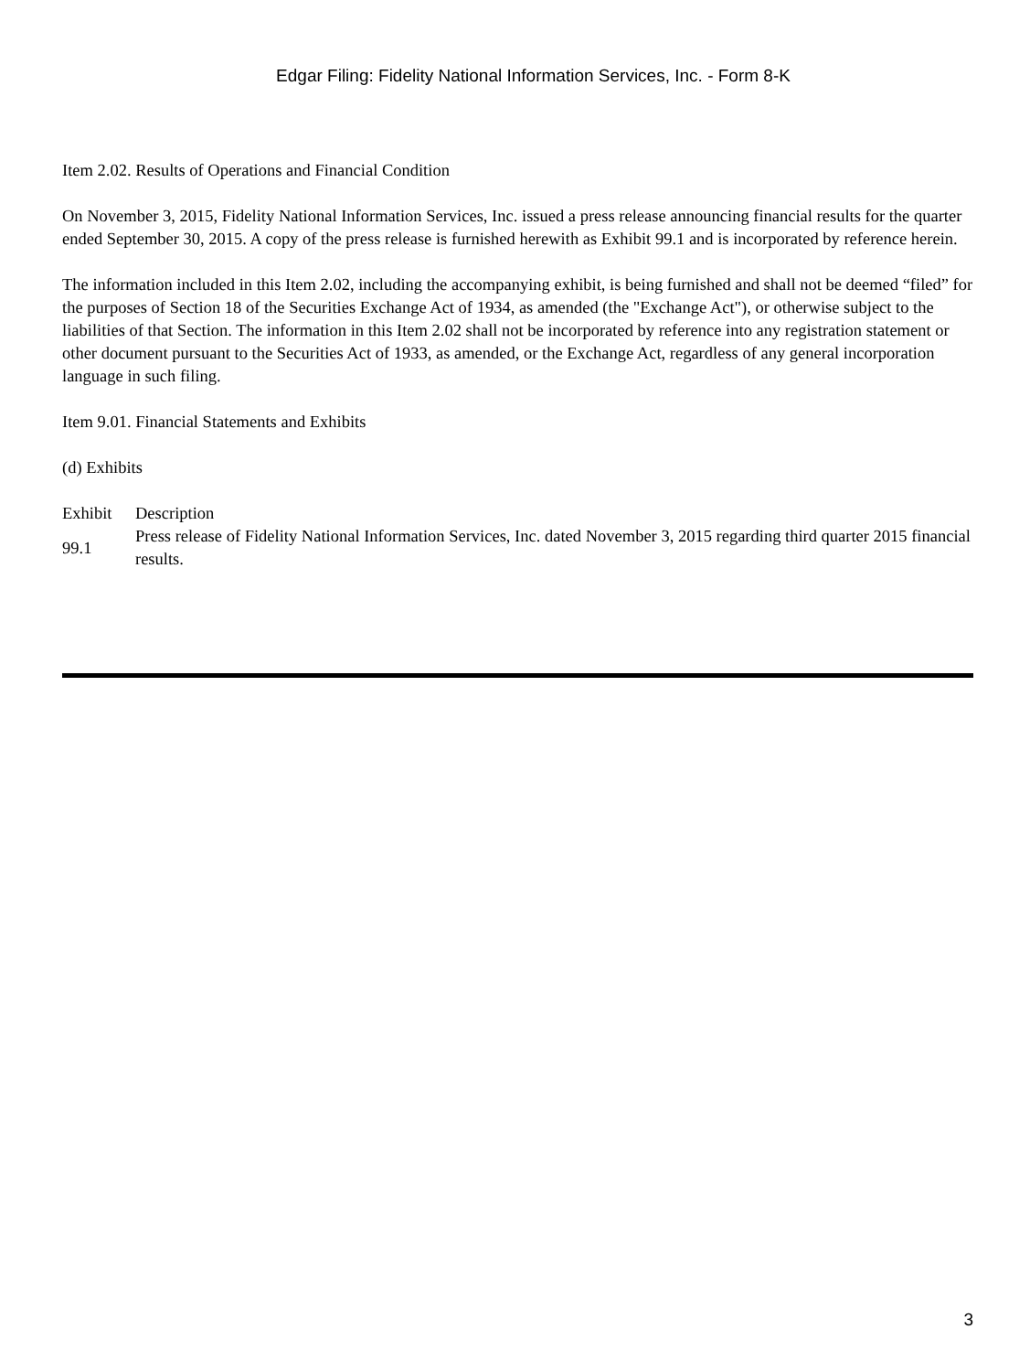Edgar Filing: Fidelity National Information Services, Inc. - Form 8-K
Item 2.02. Results of Operations and Financial Condition
On November 3, 2015, Fidelity National Information Services, Inc. issued a press release announcing financial results for the quarter ended September 30, 2015. A copy of the press release is furnished herewith as Exhibit 99.1 and is incorporated by reference herein.
The information included in this Item 2.02, including the accompanying exhibit, is being furnished and shall not be deemed “filed” for the purposes of Section 18 of the Securities Exchange Act of 1934, as amended (the "Exchange Act"), or otherwise subject to the liabilities of that Section. The information in this Item 2.02 shall not be incorporated by reference into any registration statement or other document pursuant to the Securities Act of 1933, as amended, or the Exchange Act, regardless of any general incorporation language in such filing.
Item 9.01. Financial Statements and Exhibits
(d) Exhibits
| Exhibit | Description |
| 99.1 | Press release of Fidelity National Information Services, Inc. dated November 3, 2015 regarding third quarter 2015 financial results. |
3